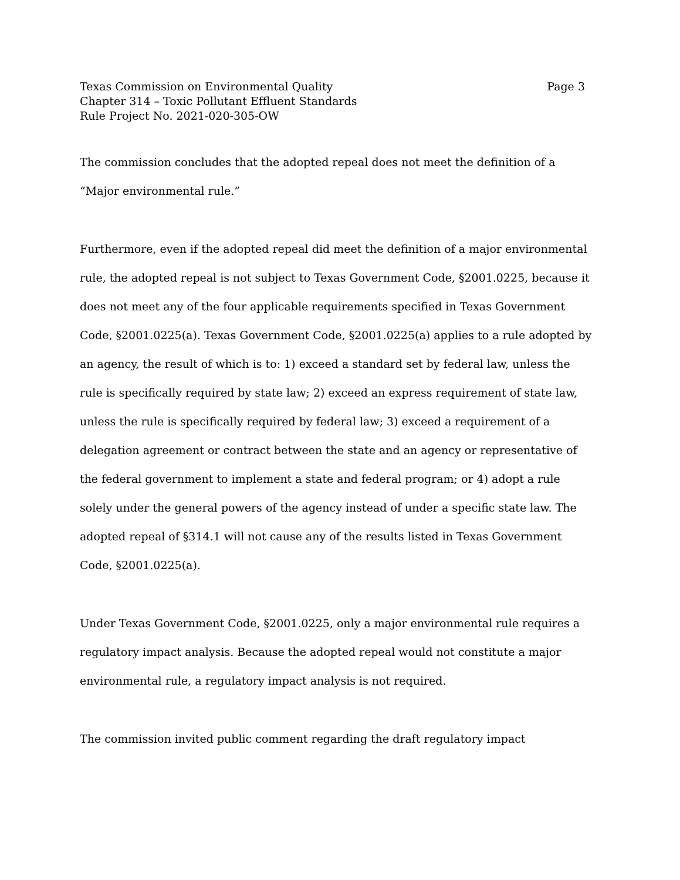Texas Commission on Environmental Quality
Chapter 314 – Toxic Pollutant Effluent Standards
Rule Project No. 2021-020-305-OW
Page 3
The commission concludes that the adopted repeal does not meet the definition of a “Major environmental rule.”
Furthermore, even if the adopted repeal did meet the definition of a major environmental rule, the adopted repeal is not subject to Texas Government Code, §2001.0225, because it does not meet any of the four applicable requirements specified in Texas Government Code, §2001.0225(a). Texas Government Code, §2001.0225(a) applies to a rule adopted by an agency, the result of which is to: 1) exceed a standard set by federal law, unless the rule is specifically required by state law; 2) exceed an express requirement of state law, unless the rule is specifically required by federal law; 3) exceed a requirement of a delegation agreement or contract between the state and an agency or representative of the federal government to implement a state and federal program; or 4) adopt a rule solely under the general powers of the agency instead of under a specific state law. The adopted repeal of §314.1 will not cause any of the results listed in Texas Government Code, §2001.0225(a).
Under Texas Government Code, §2001.0225, only a major environmental rule requires a regulatory impact analysis. Because the adopted repeal would not constitute a major environmental rule, a regulatory impact analysis is not required.
The commission invited public comment regarding the draft regulatory impact